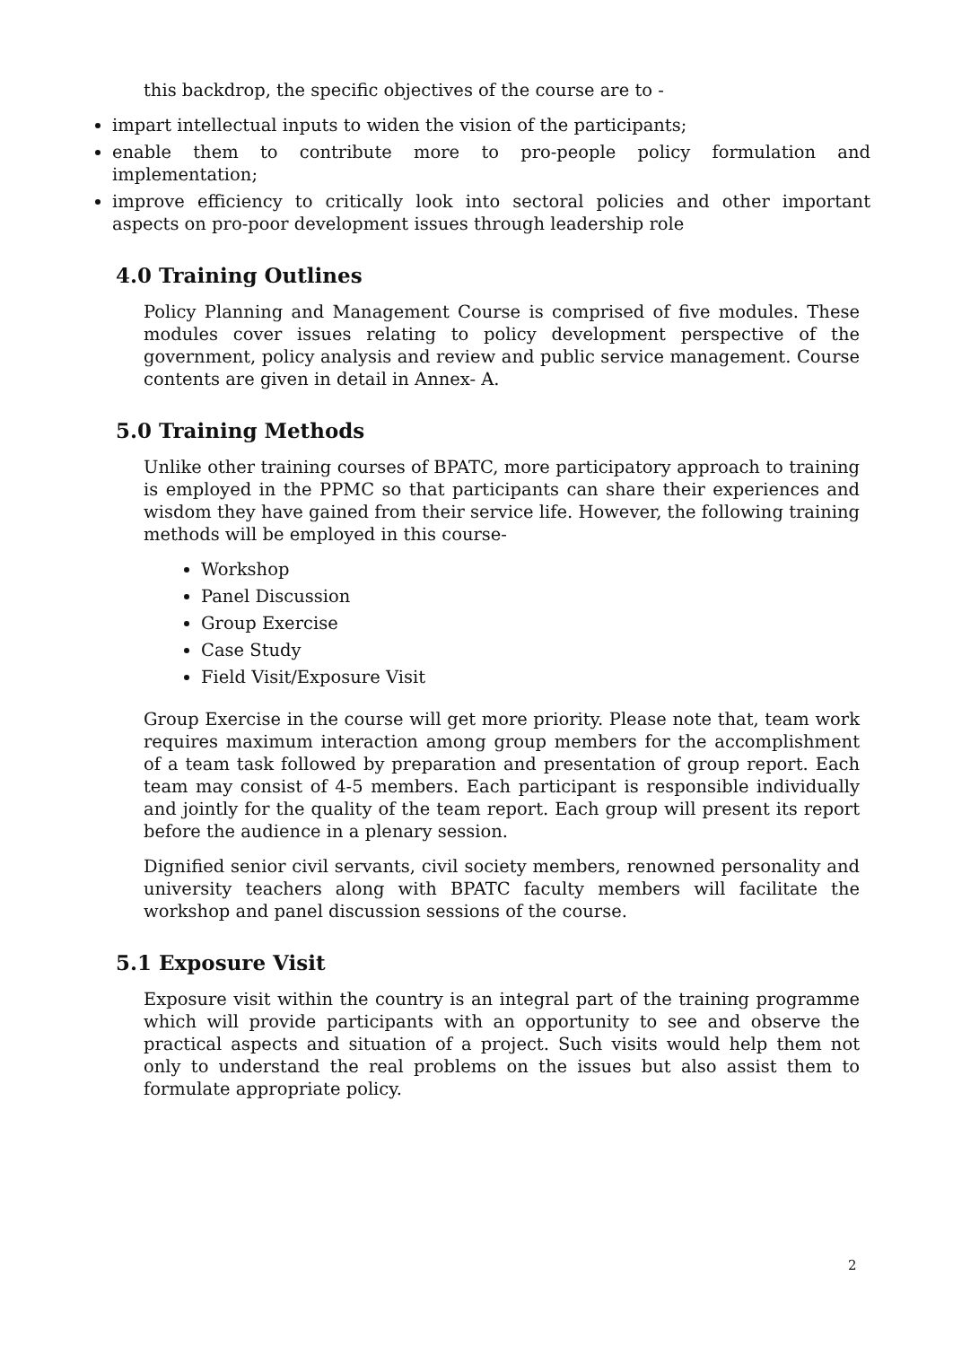this backdrop, the specific objectives of the course are to -
impart intellectual inputs to widen the vision of the participants;
enable them to contribute more to pro-people policy formulation and implementation;
improve efficiency to critically look into sectoral policies and other important aspects on pro-poor development issues through leadership role
4.0 Training Outlines
Policy Planning and Management Course is comprised of five modules. These modules cover issues relating to policy development perspective of the government, policy analysis and review and public service management. Course contents are given in detail in Annex- A.
5.0 Training Methods
Unlike other training courses of BPATC, more participatory approach to training is employed in the PPMC so that participants can share their experiences and wisdom they have gained from their service life. However, the following training methods will be employed in this course-
Workshop
Panel Discussion
Group Exercise
Case Study
Field Visit/Exposure Visit
Group Exercise in the course will get more priority. Please note that, team work requires maximum interaction among group members for the accomplishment of a team task followed by preparation and presentation of group report. Each team may consist of 4-5 members. Each participant is responsible individually and jointly for the quality of the team report. Each group will present its report before the audience in a plenary session.
Dignified senior civil servants, civil society members, renowned personality and university teachers along with BPATC faculty members will facilitate the workshop and panel discussion sessions of the course.
5.1 Exposure Visit
Exposure visit within the country is an integral part of the training programme which will provide participants with an opportunity to see and observe the practical aspects and situation of a project. Such visits would help them not only to understand the real problems on the issues but also assist them to formulate appropriate policy.
2